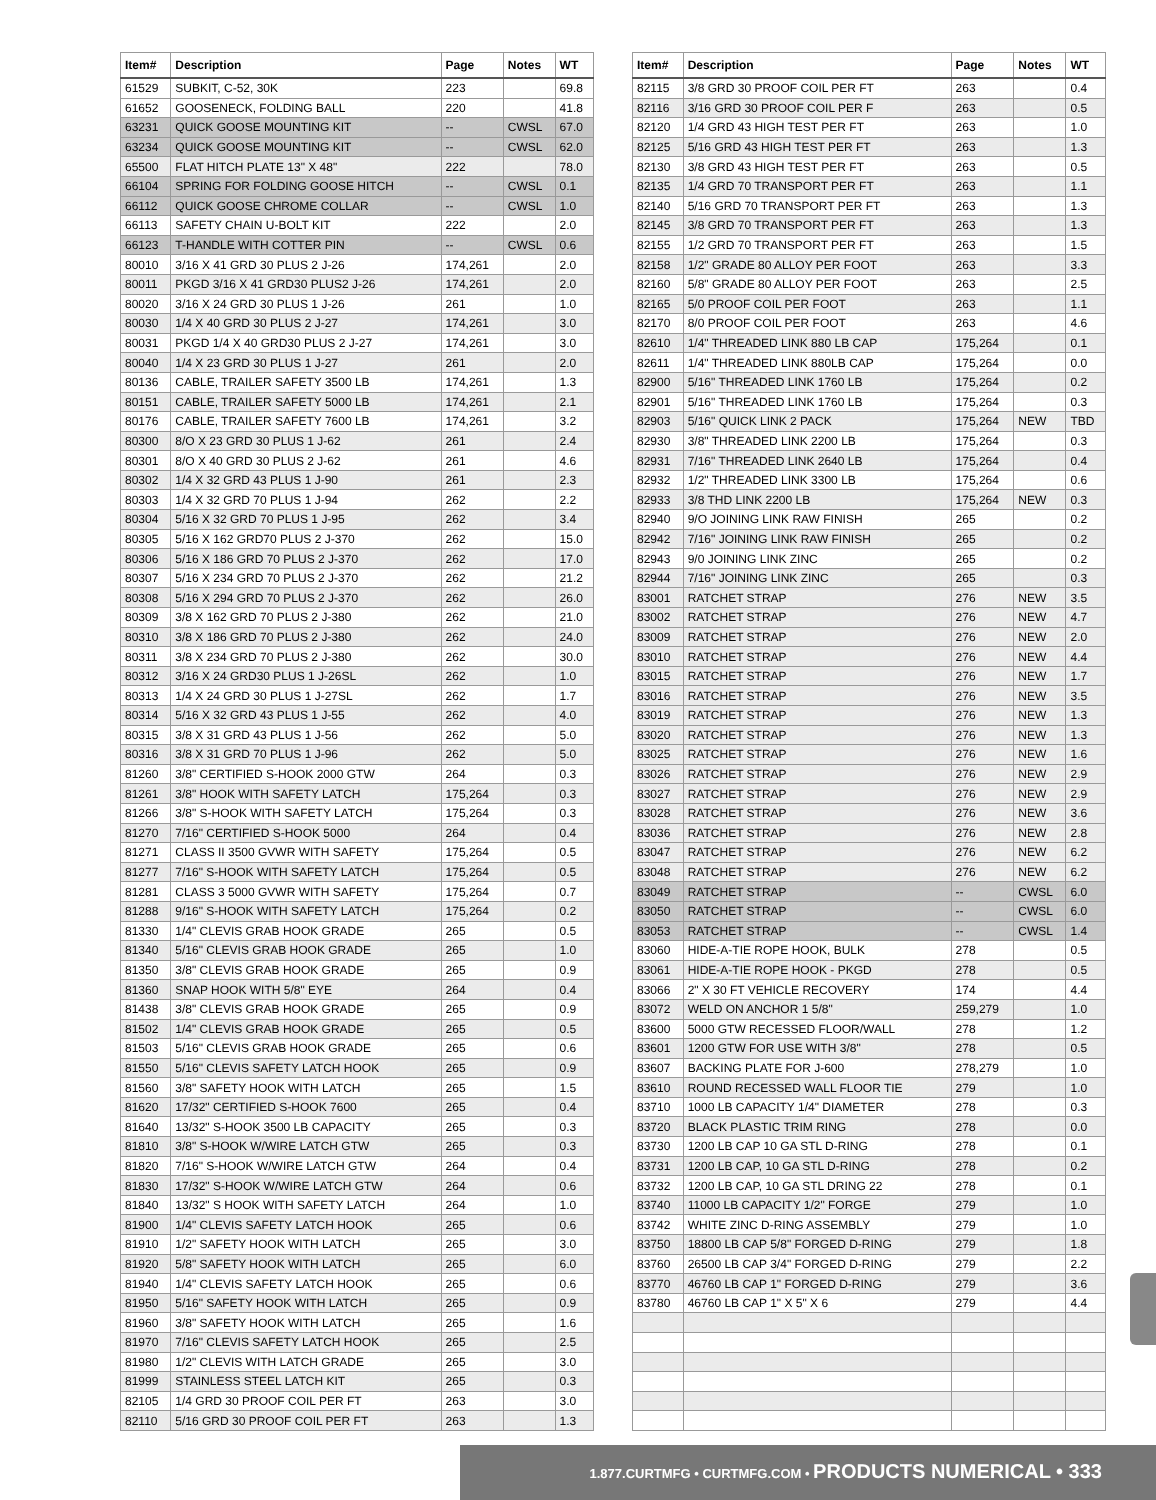| Item# | Description | Page | Notes | WT |
| --- | --- | --- | --- | --- |
| 61529 | SUBKIT, C-52, 30K | 223 | | 69.8 |
| 61652 | GOOSENECK, FOLDING BALL | 220 | | 41.8 |
| 63231 | QUICK GOOSE MOUNTING KIT | -- | CWSL | 67.0 |
| 63234 | QUICK GOOSE MOUNTING KIT | -- | CWSL | 62.0 |
| 65500 | FLAT HITCH PLATE 13" X 48" | 222 | | 78.0 |
| 66104 | SPRING FOR FOLDING GOOSE HITCH | -- | CWSL | 0.1 |
| 66112 | QUICK GOOSE CHROME COLLAR | -- | CWSL | 1.0 |
| 66113 | SAFETY CHAIN U-BOLT KIT | 222 | | 2.0 |
| 66123 | T-HANDLE WITH COTTER PIN | -- | CWSL | 0.6 |
| 80010 | 3/16 X 41 GRD 30 PLUS 2 J-26 | 174,261 | | 2.0 |
| 80011 | PKGD 3/16 X 41 GRD30 PLUS2 J-26 | 174,261 | | 2.0 |
| 80020 | 3/16 X 24 GRD 30 PLUS 1 J-26 | 261 | | 1.0 |
| 80030 | 1/4 X 40 GRD 30 PLUS 2 J-27 | 174,261 | | 3.0 |
| 80031 | PKGD 1/4 X 40 GRD30 PLUS 2 J-27 | 174,261 | | 3.0 |
| 80040 | 1/4 X 23 GRD 30 PLUS 1 J-27 | 261 | | 2.0 |
| 80136 | CABLE, TRAILER SAFETY 3500 LB | 174,261 | | 1.3 |
| 80151 | CABLE, TRAILER SAFETY 5000 LB | 174,261 | | 2.1 |
| 80176 | CABLE, TRAILER SAFETY 7600 LB | 174,261 | | 3.2 |
| 80300 | 8/O X 23 GRD 30 PLUS 1 J-62 | 261 | | 2.4 |
| 80301 | 8/O X 40 GRD 30 PLUS 2 J-62 | 261 | | 4.6 |
| 80302 | 1/4 X 32 GRD 43 PLUS 1 J-90 | 261 | | 2.3 |
| 80303 | 1/4 X 32 GRD 70 PLUS 1 J-94 | 262 | | 2.2 |
| 80304 | 5/16 X 32 GRD 70 PLUS 1 J-95 | 262 | | 3.4 |
| 80305 | 5/16 X 162 GRD70 PLUS 2 J-370 | 262 | | 15.0 |
| 80306 | 5/16 X 186 GRD 70 PLUS 2 J-370 | 262 | | 17.0 |
| 80307 | 5/16 X 234 GRD 70 PLUS 2 J-370 | 262 | | 21.2 |
| 80308 | 5/16 X 294 GRD 70 PLUS 2 J-370 | 262 | | 26.0 |
| 80309 | 3/8 X 162 GRD 70 PLUS 2 J-380 | 262 | | 21.0 |
| 80310 | 3/8 X 186 GRD 70 PLUS 2 J-380 | 262 | | 24.0 |
| 80311 | 3/8 X 234 GRD 70 PLUS 2 J-380 | 262 | | 30.0 |
| 80312 | 3/16 X 24 GRD30 PLUS 1 J-26SL | 262 | | 1.0 |
| 80313 | 1/4 X 24 GRD 30 PLUS 1 J-27SL | 262 | | 1.7 |
| 80314 | 5/16 X 32 GRD 43 PLUS 1 J-55 | 262 | | 4.0 |
| 80315 | 3/8 X 31 GRD 43 PLUS 1 J-56 | 262 | | 5.0 |
| 80316 | 3/8 X 31 GRD 70 PLUS 1 J-96 | 262 | | 5.0 |
| 81260 | 3/8" CERTIFIED S-HOOK 2000 GTW | 264 | | 0.3 |
| 81261 | 3/8" HOOK WITH SAFETY LATCH | 175,264 | | 0.3 |
| 81266 | 3/8" S-HOOK WITH SAFETY LATCH | 175,264 | | 0.3 |
| 81270 | 7/16" CERTIFIED S-HOOK 5000 | 264 | | 0.4 |
| 81271 | CLASS II 3500 GVWR WITH SAFETY | 175,264 | | 0.5 |
| 81277 | 7/16" S-HOOK WITH SAFETY LATCH | 175,264 | | 0.5 |
| 81281 | CLASS 3 5000 GVWR WITH SAFETY | 175,264 | | 0.7 |
| 81288 | 9/16" S-HOOK WITH SAFETY LATCH | 175,264 | | 0.2 |
| 81330 | 1/4" CLEVIS GRAB HOOK GRADE | 265 | | 0.5 |
| 81340 | 5/16" CLEVIS GRAB HOOK GRADE | 265 | | 1.0 |
| 81350 | 3/8" CLEVIS GRAB HOOK GRADE | 265 | | 0.9 |
| 81360 | SNAP HOOK WITH 5/8" EYE | 264 | | 0.4 |
| 81438 | 3/8" CLEVIS GRAB HOOK GRADE | 265 | | 0.9 |
| 81502 | 1/4" CLEVIS GRAB HOOK GRADE | 265 | | 0.5 |
| 81503 | 5/16" CLEVIS GRAB HOOK GRADE | 265 | | 0.6 |
| 81550 | 5/16" CLEVIS SAFETY LATCH HOOK | 265 | | 0.9 |
| 81560 | 3/8" SAFETY HOOK WITH LATCH | 265 | | 1.5 |
| 81620 | 17/32" CERTIFIED S-HOOK 7600 | 265 | | 0.4 |
| 81640 | 13/32" S-HOOK 3500 LB CAPACITY | 265 | | 0.3 |
| 81810 | 3/8" S-HOOK W/WIRE LATCH GTW | 265 | | 0.3 |
| 81820 | 7/16" S-HOOK W/WIRE LATCH GTW | 264 | | 0.4 |
| 81830 | 17/32" S-HOOK W/WIRE LATCH GTW | 264 | | 0.6 |
| 81840 | 13/32" S HOOK WITH SAFETY LATCH | 264 | | 1.0 |
| 81900 | 1/4" CLEVIS SAFETY LATCH HOOK | 265 | | 0.6 |
| 81910 | 1/2" SAFETY HOOK WITH LATCH | 265 | | 3.0 |
| 81920 | 5/8" SAFETY HOOK WITH LATCH | 265 | | 6.0 |
| 81940 | 1/4" CLEVIS SAFETY LATCH HOOK | 265 | | 0.6 |
| 81950 | 5/16" SAFETY HOOK WITH LATCH | 265 | | 0.9 |
| 81960 | 3/8" SAFETY HOOK WITH LATCH | 265 | | 1.6 |
| 81970 | 7/16" CLEVIS SAFETY LATCH HOOK | 265 | | 2.5 |
| 81980 | 1/2" CLEVIS WITH LATCH GRADE | 265 | | 3.0 |
| 81999 | STAINLESS STEEL LATCH KIT | 265 | | 0.3 |
| 82105 | 1/4 GRD 30 PROOF COIL PER FT | 263 | | 3.0 |
| 82110 | 5/16 GRD 30 PROOF COIL PER FT | 263 | | 1.3 |
| Item# | Description | Page | Notes | WT |
| --- | --- | --- | --- | --- |
| 82115 | 3/8 GRD 30 PROOF COIL PER FT | 263 | | 0.4 |
| 82116 | 3/16 GRD 30 PROOF COIL PER F | 263 | | 0.5 |
| 82120 | 1/4 GRD 43 HIGH TEST PER FT | 263 | | 1.0 |
| 82125 | 5/16 GRD 43 HIGH TEST PER FT | 263 | | 1.3 |
| 82130 | 3/8 GRD 43 HIGH TEST PER FT | 263 | | 0.5 |
| 82135 | 1/4 GRD 70 TRANSPORT PER FT | 263 | | 1.1 |
| 82140 | 5/16 GRD 70 TRANSPORT PER FT | 263 | | 1.3 |
| 82145 | 3/8 GRD 70 TRANSPORT PER FT | 263 | | 1.3 |
| 82155 | 1/2 GRD 70 TRANSPORT PER FT | 263 | | 1.5 |
| 82158 | 1/2" GRADE 80 ALLOY PER FOOT | 263 | | 3.3 |
| 82160 | 5/8" GRADE 80 ALLOY PER FOOT | 263 | | 2.5 |
| 82165 | 5/0 PROOF COIL PER FOOT | 263 | | 1.1 |
| 82170 | 8/0 PROOF COIL PER FOOT | 263 | | 4.6 |
| 82610 | 1/4" THREADED LINK 880 LB CAP | 175,264 | | 0.1 |
| 82611 | 1/4" THREADED LINK 880LB CAP | 175,264 | | 0.0 |
| 82900 | 5/16" THREADED LINK 1760 LB | 175,264 | | 0.2 |
| 82901 | 5/16" THREADED LINK 1760 LB | 175,264 | | 0.3 |
| 82903 | 5/16" QUICK LINK 2 PACK | 175,264 | NEW | TBD |
| 82930 | 3/8" THREADED LINK 2200 LB | 175,264 | | 0.3 |
| 82931 | 7/16" THREADED LINK 2640 LB | 175,264 | | 0.4 |
| 82932 | 1/2" THREADED LINK 3300 LB | 175,264 | | 0.6 |
| 82933 | 3/8 THD LINK 2200 LB | 175,264 | NEW | 0.3 |
| 82940 | 9/O JOINING LINK RAW FINISH | 265 | | 0.2 |
| 82942 | 7/16" JOINING LINK RAW FINISH | 265 | | 0.2 |
| 82943 | 9/0 JOINING LINK ZINC | 265 | | 0.2 |
| 82944 | 7/16" JOINING LINK ZINC | 265 | | 0.3 |
| 83001 | RATCHET STRAP | 276 | NEW | 3.5 |
| 83002 | RATCHET STRAP | 276 | NEW | 4.7 |
| 83009 | RATCHET STRAP | 276 | NEW | 2.0 |
| 83010 | RATCHET STRAP | 276 | NEW | 4.4 |
| 83015 | RATCHET STRAP | 276 | NEW | 1.7 |
| 83016 | RATCHET STRAP | 276 | NEW | 3.5 |
| 83019 | RATCHET STRAP | 276 | NEW | 1.3 |
| 83020 | RATCHET STRAP | 276 | NEW | 1.3 |
| 83025 | RATCHET STRAP | 276 | NEW | 1.6 |
| 83026 | RATCHET STRAP | 276 | NEW | 2.9 |
| 83027 | RATCHET STRAP | 276 | NEW | 2.9 |
| 83028 | RATCHET STRAP | 276 | NEW | 3.6 |
| 83036 | RATCHET STRAP | 276 | NEW | 2.8 |
| 83047 | RATCHET STRAP | 276 | NEW | 6.2 |
| 83048 | RATCHET STRAP | 276 | NEW | 6.2 |
| 83049 | RATCHET STRAP | -- | CWSL | 6.0 |
| 83050 | RATCHET STRAP | -- | CWSL | 6.0 |
| 83053 | RATCHET STRAP | -- | CWSL | 1.4 |
| 83060 | HIDE-A-TIE ROPE HOOK, BULK | 278 | | 0.5 |
| 83061 | HIDE-A-TIE ROPE HOOK - PKGD | 278 | | 0.5 |
| 83066 | 2" X 30 FT VEHICLE RECOVERY | 174 | | 4.4 |
| 83072 | WELD ON ANCHOR 1 5/8" | 259,279 | | 1.0 |
| 83600 | 5000 GTW RECESSED FLOOR/WALL | 278 | | 1.2 |
| 83601 | 1200 GTW FOR USE WITH 3/8" | 278 | | 0.5 |
| 83607 | BACKING PLATE FOR J-600 | 278,279 | | 1.0 |
| 83610 | ROUND RECESSED WALL FLOOR TIE | 279 | | 1.0 |
| 83710 | 1000 LB CAPACITY 1/4" DIAMETER | 278 | | 0.3 |
| 83720 | BLACK PLASTIC TRIM RING | 278 | | 0.0 |
| 83730 | 1200 LB CAP 10 GA STL D-RING | 278 | | 0.1 |
| 83731 | 1200 LB CAP, 10 GA STL D-RING | 278 | | 0.2 |
| 83732 | 1200 LB CAP, 10 GA STL DRING 22 | 278 | | 0.1 |
| 83740 | 11000 LB CAPACITY 1/2" FORGE | 279 | | 1.0 |
| 83742 | WHITE ZINC D-RING ASSEMBLY | 279 | | 1.0 |
| 83750 | 18800 LB CAP 5/8" FORGED D-RING | 279 | | 1.8 |
| 83760 | 26500 LB CAP 3/4" FORGED D-RING | 279 | | 2.2 |
| 83770 | 46760 LB CAP 1" FORGED D-RING | 279 | | 3.6 |
| 83780 | 46760 LB CAP 1" X 5" X 6 | 279 | | 4.4 |
1.877.CURTMFG • CURTMFG.COM • PRODUCTS NUMERICAL • 333